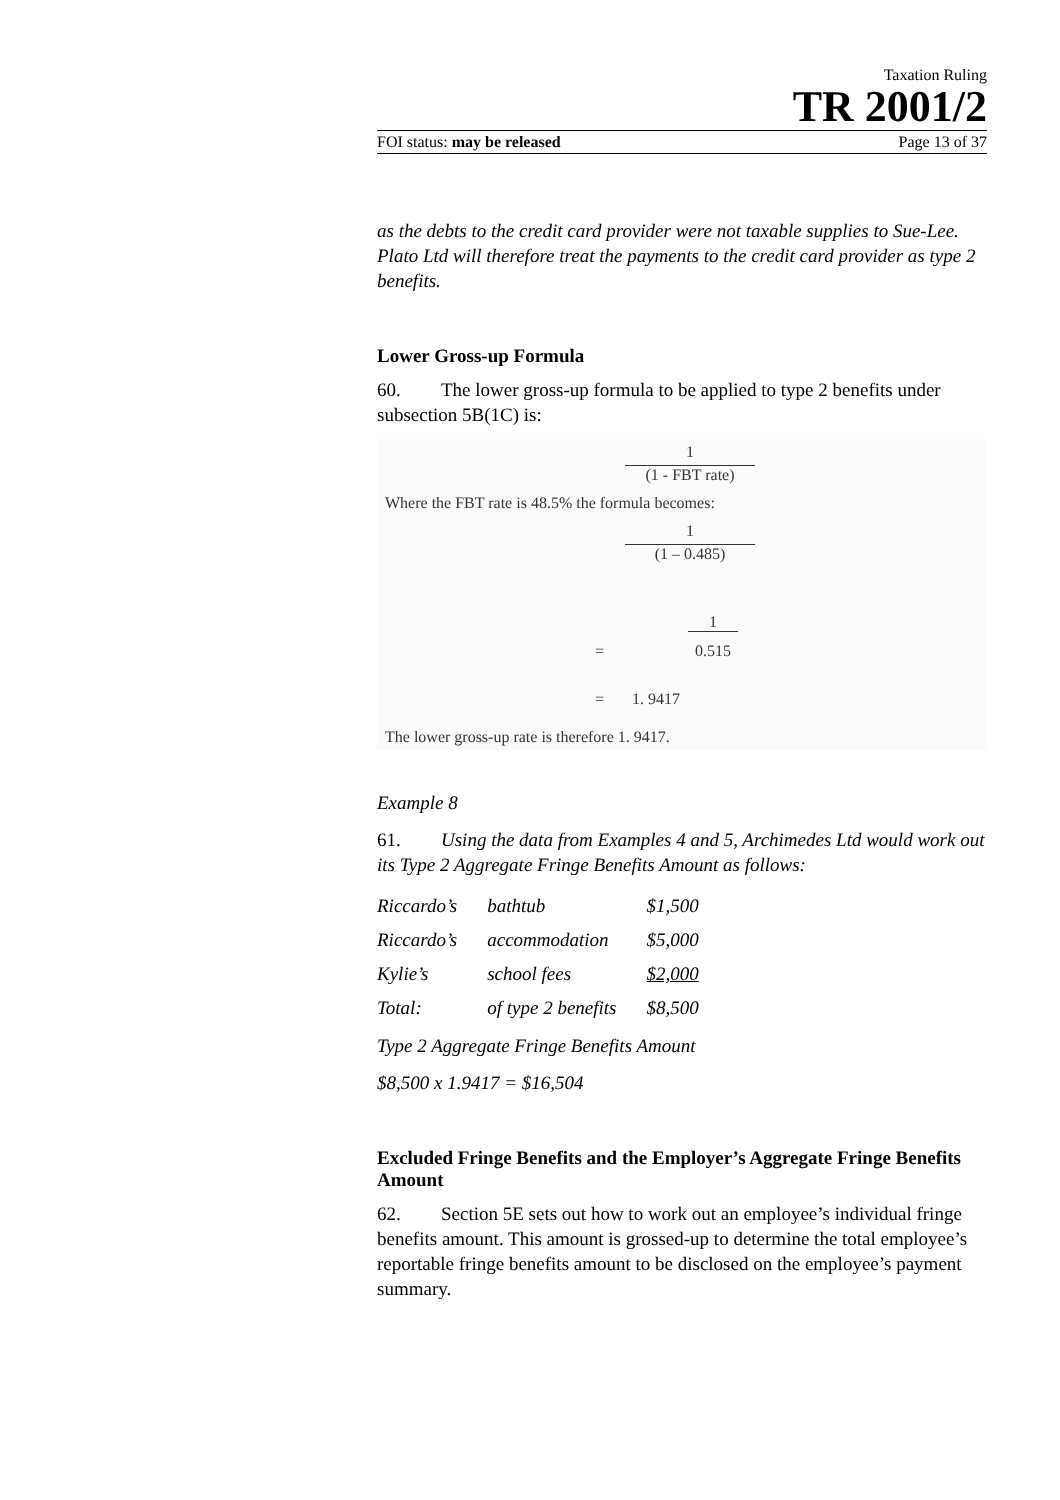Taxation Ruling
TR 2001/2
FOI status: may be released Page 13 of 37
as the debts to the credit card provider were not taxable supplies to Sue-Lee. Plato Ltd will therefore treat the payments to the credit card provider as type 2 benefits.
Lower Gross-up Formula
60. The lower gross-up formula to be applied to type 2 benefits under subsection 5B(1C) is:
1
(1 - FBT rate)
Where the FBT rate is 48.5% the formula becomes:
1
(1 – 0.485)
= 1 0.515
= 1. 9417
The lower gross-up rate is therefore 1. 9417.
Example 8
61. Using the data from Examples 4 and 5, Archimedes Ltd would work out its Type 2 Aggregate Fringe Benefits Amount as follows:
| Riccardo’s | bathtub | $1,500 |
| Riccardo’s | accommodation | $5,000 |
| Kylie’s | school fees | $2,000 |
| Total: | of type 2 benefits | $8,500 |
Type 2 Aggregate Fringe Benefits Amount
$8,500 x 1.9417 = $16,504
Excluded Fringe Benefits and the Employer’s Aggregate Fringe Benefits Amount
62. Section 5E sets out how to work out an employee’s individual fringe benefits amount. This amount is grossed-up to determine the total employee’s reportable fringe benefits amount to be disclosed on the employee’s payment summary.